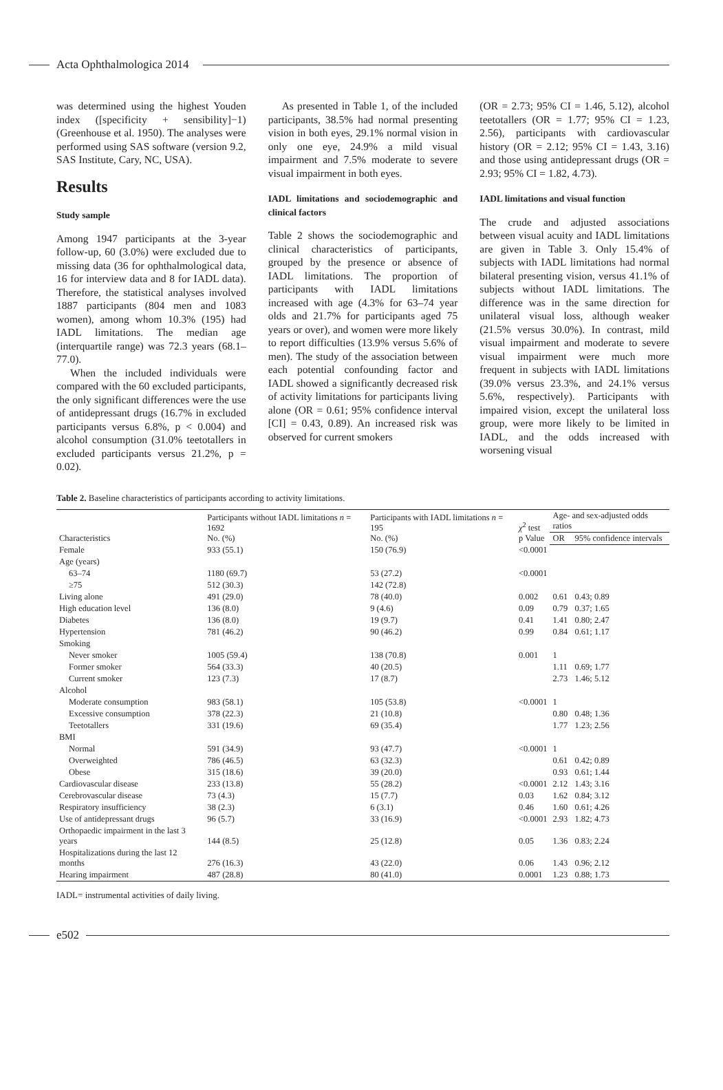Acta Ophthalmologica 2014
was determined using the highest Youden index ([specificity + sensibility]−1) (Greenhouse et al. 1950). The analyses were performed using SAS software (version 9.2, SAS Institute, Cary, NC, USA).
Results
Study sample
Among 1947 participants at the 3-year follow-up, 60 (3.0%) were excluded due to missing data (36 for ophthalmological data, 16 for interview data and 8 for IADL data). Therefore, the statistical analyses involved 1887 participants (804 men and 1083 women), among whom 10.3% (195) had IADL limitations. The median age (interquartile range) was 72.3 years (68.1–77.0).
When the included individuals were compared with the 60 excluded participants, the only significant differences were the use of antidepressant drugs (16.7% in excluded participants versus 6.8%, p < 0.004) and alcohol consumption (31.0% teetotallers in excluded participants versus 21.2%, p = 0.02).
As presented in Table 1, of the included participants, 38.5% had normal presenting vision in both eyes, 29.1% normal vision in only one eye, 24.9% a mild visual impairment and 7.5% moderate to severe visual impairment in both eyes.
IADL limitations and sociodemographic and clinical factors
Table 2 shows the sociodemographic and clinical characteristics of participants, grouped by the presence or absence of IADL limitations. The proportion of participants with IADL limitations increased with age (4.3% for 63–74 year olds and 21.7% for participants aged 75 years or over), and women were more likely to report difficulties (13.9% versus 5.6% of men). The study of the association between each potential confounding factor and IADL showed a significantly decreased risk of activity limitations for participants living alone (OR = 0.61; 95% confidence interval [CI] = 0.43, 0.89). An increased risk was observed for current smokers
(OR = 2.73; 95% CI = 1.46, 5.12), alcohol teetotallers (OR = 1.77; 95% CI = 1.23, 2.56), participants with cardiovascular history (OR = 2.12; 95% CI = 1.43, 3.16) and those using antidepressant drugs (OR = 2.93; 95% CI = 1.82, 4.73).
IADL limitations and visual function
The crude and adjusted associations between visual acuity and IADL limitations are given in Table 3. Only 15.4% of subjects with IADL limitations had normal bilateral presenting vision, versus 41.1% of subjects without IADL limitations. The difference was in the same direction for unilateral visual loss, although weaker (21.5% versus 30.0%). In contrast, mild visual impairment and moderate to severe visual impairment were much more frequent in subjects with IADL limitations (39.0% versus 23.3%, and 24.1% versus 5.6%, respectively). Participants with impaired vision, except the unilateral loss group, were more likely to be limited in IADL, and the odds increased with worsening visual
Table 2. Baseline characteristics of participants according to activity limitations.
| Characteristics | Participants without IADL limitations n = 1692 No. (%) | Participants with IADL limitations n = 195 No. (%) | χ<sup>2</sup> test p Value | Age- and sex-adjusted odds ratios | |
| --- | --- | --- | --- | --- | --- |
| | | | | OR | 95% confidence intervals |
| Female | 933 (55.1) | 150 (76.9) | <0.0001 | | |
| Age (years) | | | | | |
| 63–74 | 1180 (69.7) | 53 (27.2) | <0.0001 | | |
| ≥75 | 512 (30.3) | 142 (72.8) | | | |
| Living alone | 491 (29.0) | 78 (40.0) | 0.002 | 0.61 | 0.43; 0.89 |
| High education level | 136 (8.0) | 9 (4.6) | 0.09 | 0.79 | 0.37; 1.65 |
| Diabetes | 136 (8.0) | 19 (9.7) | 0.41 | 1.41 | 0.80; 2.47 |
| Hypertension | 781 (46.2) | 90 (46.2) | 0.99 | 0.84 | 0.61; 1.17 |
| Smoking | | | | | |
| Never smoker | 1005 (59.4) | 138 (70.8) | 0.001 | 1 | |
| Former smoker | 564 (33.3) | 40 (20.5) | | 1.11 | 0.69; 1.77 |
| Current smoker | 123 (7.3) | 17 (8.7) | | 2.73 | 1.46; 5.12 |
| Alcohol | | | | | |
| Moderate consumption | 983 (58.1) | 105 (53.8) | <0.0001 | 1 | |
| Excessive consumption | 378 (22.3) | 21 (10.8) | | 0.80 | 0.48; 1.36 |
| Teetotallers | 331 (19.6) | 69 (35.4) | | 1.77 | 1.23; 2.56 |
| BMI | | | | | |
| Normal | 591 (34.9) | 93 (47.7) | <0.0001 | 1 | |
| Overweighted | 786 (46.5) | 63 (32.3) | | 0.61 | 0.42; 0.89 |
| Obese | 315 (18.6) | 39 (20.0) | | 0.93 | 0.61; 1.44 |
| Cardiovascular disease | 233 (13.8) | 55 (28.2) | <0.0001 | 2.12 | 1.43; 3.16 |
| Cerebrovascular disease | 73 (4.3) | 15 (7.7) | 0.03 | 1.62 | 0.84; 3.12 |
| Respiratory insufficiency | 38 (2.3) | 6 (3.1) | 0.46 | 1.60 | 0.61; 4.26 |
| Use of antidepressant drugs | 96 (5.7) | 33 (16.9) | <0.0001 | 2.93 | 1.82; 4.73 |
| Orthopaedic impairment in the last 3 years | 144 (8.5) | 25 (12.8) | 0.05 | 1.36 | 0.83; 2.24 |
| Hospitalizations during the last 12 months | 276 (16.3) | 43 (22.0) | 0.06 | 1.43 | 0.96; 2.12 |
| Hearing impairment | 487 (28.8) | 80 (41.0) | 0.0001 | 1.23 | 0.88; 1.73 |
IADL= instrumental activities of daily living.
e502